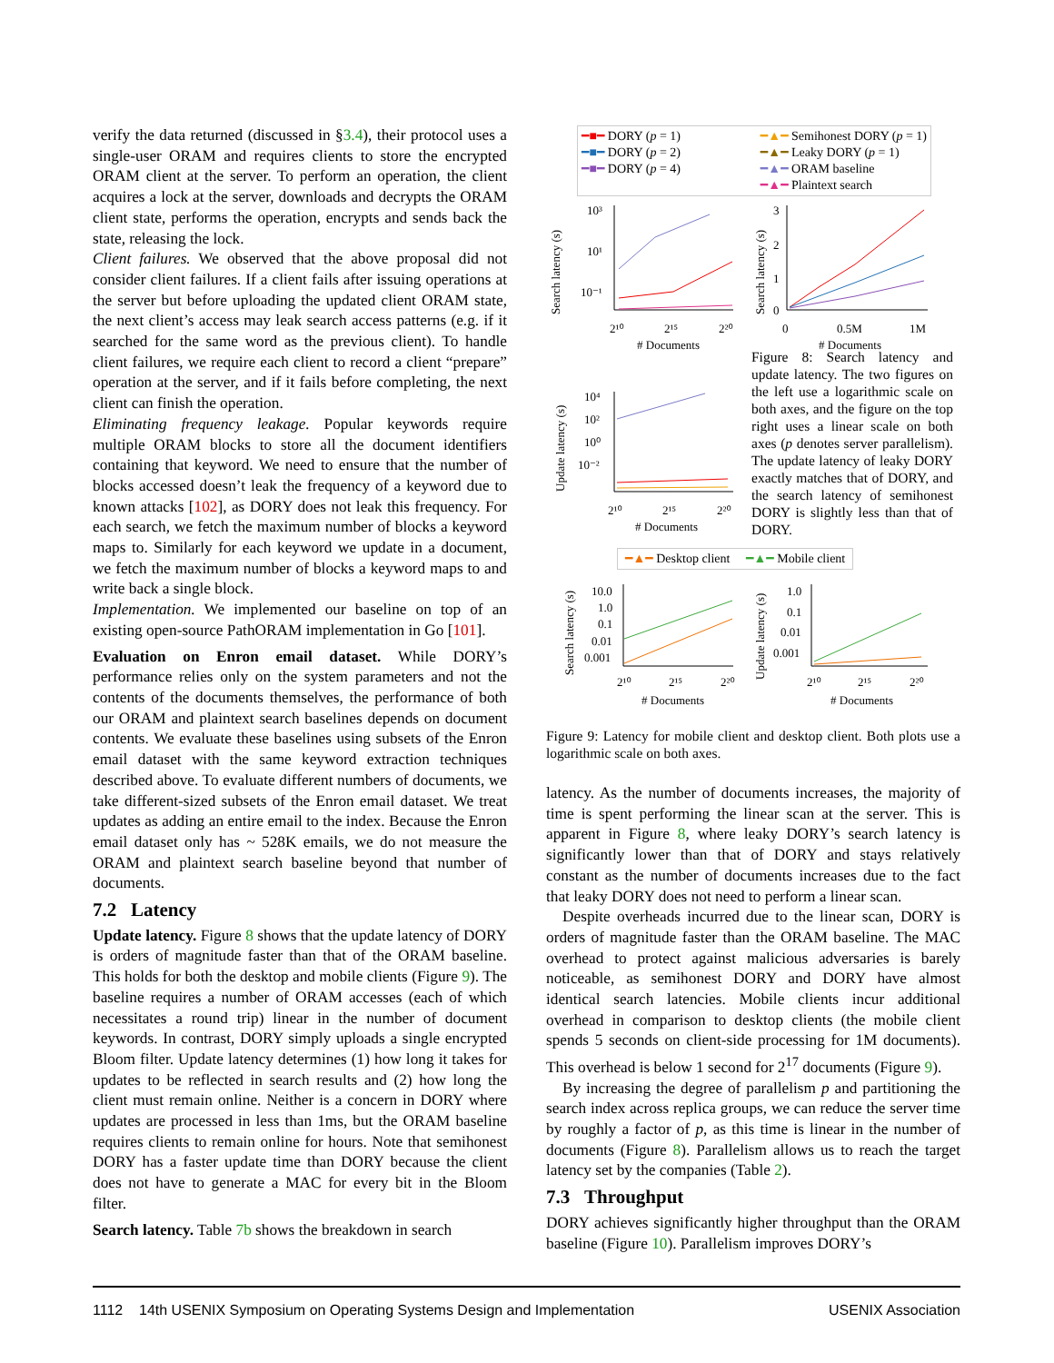verify the data returned (discussed in §3.4), their protocol uses a single-user ORAM and requires clients to store the encrypted ORAM client at the server. To perform an operation, the client acquires a lock at the server, downloads and decrypts the ORAM client state, performs the operation, encrypts and sends back the state, releasing the lock.
Client failures. We observed that the above proposal did not consider client failures. If a client fails after issuing operations at the server but before uploading the updated client ORAM state, the next client’s access may leak search access patterns (e.g. if it searched for the same word as the previous client). To handle client failures, we require each client to record a client “prepare” operation at the server, and if it fails before completing, the next client can finish the operation.
Eliminating frequency leakage. Popular keywords require multiple ORAM blocks to store all the document identifiers containing that keyword. We need to ensure that the number of blocks accessed doesn’t leak the frequency of a keyword due to known attacks [102], as DORY does not leak this frequency. For each search, we fetch the maximum number of blocks a keyword maps to. Similarly for each keyword we update in a document, we fetch the maximum number of blocks a keyword maps to and write back a single block.
Implementation. We implemented our baseline on top of an existing open-source PathORAM implementation in Go [101].
Evaluation on Enron email dataset. While DORY’s performance relies only on the system parameters and not the contents of the documents themselves, the performance of both our ORAM and plaintext search baselines depends on document contents. We evaluate these baselines using subsets of the Enron email dataset with the same keyword extraction techniques described above. To evaluate different numbers of documents, we take different-sized subsets of the Enron email dataset. We treat updates as adding an entire email to the index. Because the Enron email dataset only has ~ 528K emails, we do not measure the ORAM and plaintext search baseline beyond that number of documents.
7.2 Latency
Update latency. Figure 8 shows that the update latency of DORY is orders of magnitude faster than that of the ORAM baseline. This holds for both the desktop and mobile clients (Figure 9). The baseline requires a number of ORAM accesses (each of which necessitates a round trip) linear in the number of document keywords. In contrast, DORY simply uploads a single encrypted Bloom filter. Update latency determines (1) how long it takes for updates to be reflected in search results and (2) how long the client must remain online. Neither is a concern in DORY where updates are processed in less than 1ms, but the ORAM baseline requires clients to remain online for hours. Note that semihonest DORY has a faster update time than DORY because the client does not have to generate a MAC for every bit in the Bloom filter.
Search latency. Table 7b shows the breakdown in search
━■━ DORY (p = 1)
━■━ DORY (p = 2)
━■━ DORY (p = 4)
━▲━ Semihonest DORY (p = 1)
━▲━ Leaky DORY (p = 1)
━▲━ ORAM baseline
━▲━ Plaintext search
Search latency (s)
10³
10¹
10⁻¹
2¹⁰
2¹⁵
2²⁰
# Documents
Search latency (s)
3
2
1
0
0
0.5M
1M
# Documents
Update latency (s)
10⁴
10²
10⁰
10⁻²
2¹⁰
2¹⁵
2²⁰
# Documents
Figure 8: Search latency and update latency. The two figures on the left use a logarithmic scale on both axes, and the figure on the top right uses a linear scale on both axes (p denotes server parallelism). The update latency of leaky DORY exactly matches that of DORY, and the search latency of semihonest DORY is slightly less than that of DORY.
━▲━ Desktop client ━▲━ Mobile client
Search latency (s)
10.0
1.0
0.1
0.01
0.001
2¹⁰
2¹⁵
2²⁰
# Documents
Update latency (s)
1.0
0.1
0.01
0.001
2¹⁰
2¹⁵
2²⁰
# Documents
Figure 9: Latency for mobile client and desktop client. Both plots use a logarithmic scale on both axes.
latency. As the number of documents increases, the majority of time is spent performing the linear scan at the server. This is apparent in Figure 8, where leaky DORY’s search latency is significantly lower than that of DORY and stays relatively constant as the number of documents increases due to the fact that leaky DORY does not need to perform a linear scan.
Despite overheads incurred due to the linear scan, DORY is orders of magnitude faster than the ORAM baseline. The MAC overhead to protect against malicious adversaries is barely noticeable, as semihonest DORY and DORY have almost identical search latencies. Mobile clients incur additional overhead in comparison to desktop clients (the mobile client spends 5 seconds on client-side processing for 1M documents). This overhead is below 1 second for 2<sup>17</sup> documents (Figure 9).
By increasing the degree of parallelism p and partitioning the search index across replica groups, we can reduce the server time by roughly a factor of p, as this time is linear in the number of documents (Figure 8). Parallelism allows us to reach the target latency set by the companies (Table 2).
7.3 Throughput
DORY achieves significantly higher throughput than the ORAM baseline (Figure 10). Parallelism improves DORY’s
1112 14th USENIX Symposium on Operating Systems Design and Implementation USENIX Association